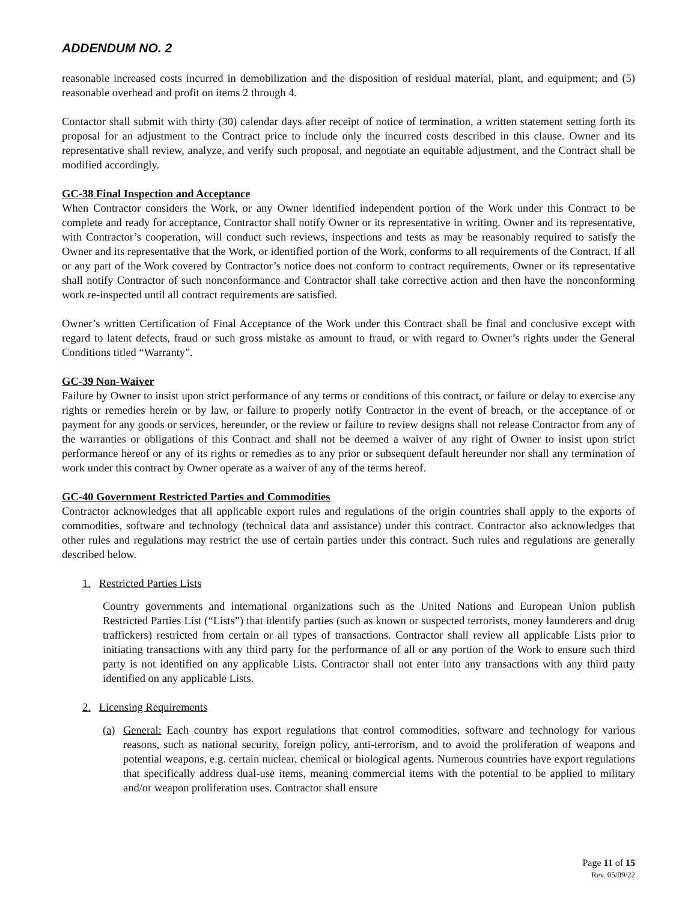ADDENDUM NO. 2
reasonable increased costs incurred in demobilization and the disposition of residual material, plant, and equipment; and (5) reasonable overhead and profit on items 2 through 4.
Contactor shall submit with thirty (30) calendar days after receipt of notice of termination, a written statement setting forth its proposal for an adjustment to the Contract price to include only the incurred costs described in this clause. Owner and its representative shall review, analyze, and verify such proposal, and negotiate an equitable adjustment, and the Contract shall be modified accordingly.
GC-38 Final Inspection and Acceptance
When Contractor considers the Work, or any Owner identified independent portion of the Work under this Contract to be complete and ready for acceptance, Contractor shall notify Owner or its representative in writing. Owner and its representative, with Contractor’s cooperation, will conduct such reviews, inspections and tests as may be reasonably required to satisfy the Owner and its representative that the Work, or identified portion of the Work, conforms to all requirements of the Contract. If all or any part of the Work covered by Contractor’s notice does not conform to contract requirements, Owner or its representative shall notify Contractor of such nonconformance and Contractor shall take corrective action and then have the nonconforming work re-inspected until all contract requirements are satisfied.
Owner’s written Certification of Final Acceptance of the Work under this Contract shall be final and conclusive except with regard to latent defects, fraud or such gross mistake as amount to fraud, or with regard to Owner’s rights under the General Conditions titled “Warranty”.
GC-39 Non-Waiver
Failure by Owner to insist upon strict performance of any terms or conditions of this contract, or failure or delay to exercise any rights or remedies herein or by law, or failure to properly notify Contractor in the event of breach, or the acceptance of or payment for any goods or services, hereunder, or the review or failure to review designs shall not release Contractor from any of the warranties or obligations of this Contract and shall not be deemed a waiver of any right of Owner to insist upon strict performance hereof or any of its rights or remedies as to any prior or subsequent default hereunder nor shall any termination of work under this contract by Owner operate as a waiver of any of the terms hereof.
GC-40 Government Restricted Parties and Commodities
Contractor acknowledges that all applicable export rules and regulations of the origin countries shall apply to the exports of commodities, software and technology (technical data and assistance) under this contract. Contractor also acknowledges that other rules and regulations may restrict the use of certain parties under this contract. Such rules and regulations are generally described below.
1. Restricted Parties Lists
Country governments and international organizations such as the United Nations and European Union publish Restricted Parties List (“Lists”) that identify parties (such as known or suspected terrorists, money launderers and drug traffickers) restricted from certain or all types of transactions. Contractor shall review all applicable Lists prior to initiating transactions with any third party for the performance of all or any portion of the Work to ensure such third party is not identified on any applicable Lists. Contractor shall not enter into any transactions with any third party identified on any applicable Lists.
2. Licensing Requirements
(a) General: Each country has export regulations that control commodities, software and technology for various reasons, such as national security, foreign policy, anti-terrorism, and to avoid the proliferation of weapons and potential weapons, e.g. certain nuclear, chemical or biological agents. Numerous countries have export regulations that specifically address dual-use items, meaning commercial items with the potential to be applied to military and/or weapon proliferation uses. Contractor shall ensure
Page 11 of 15
Rev. 05/09/22